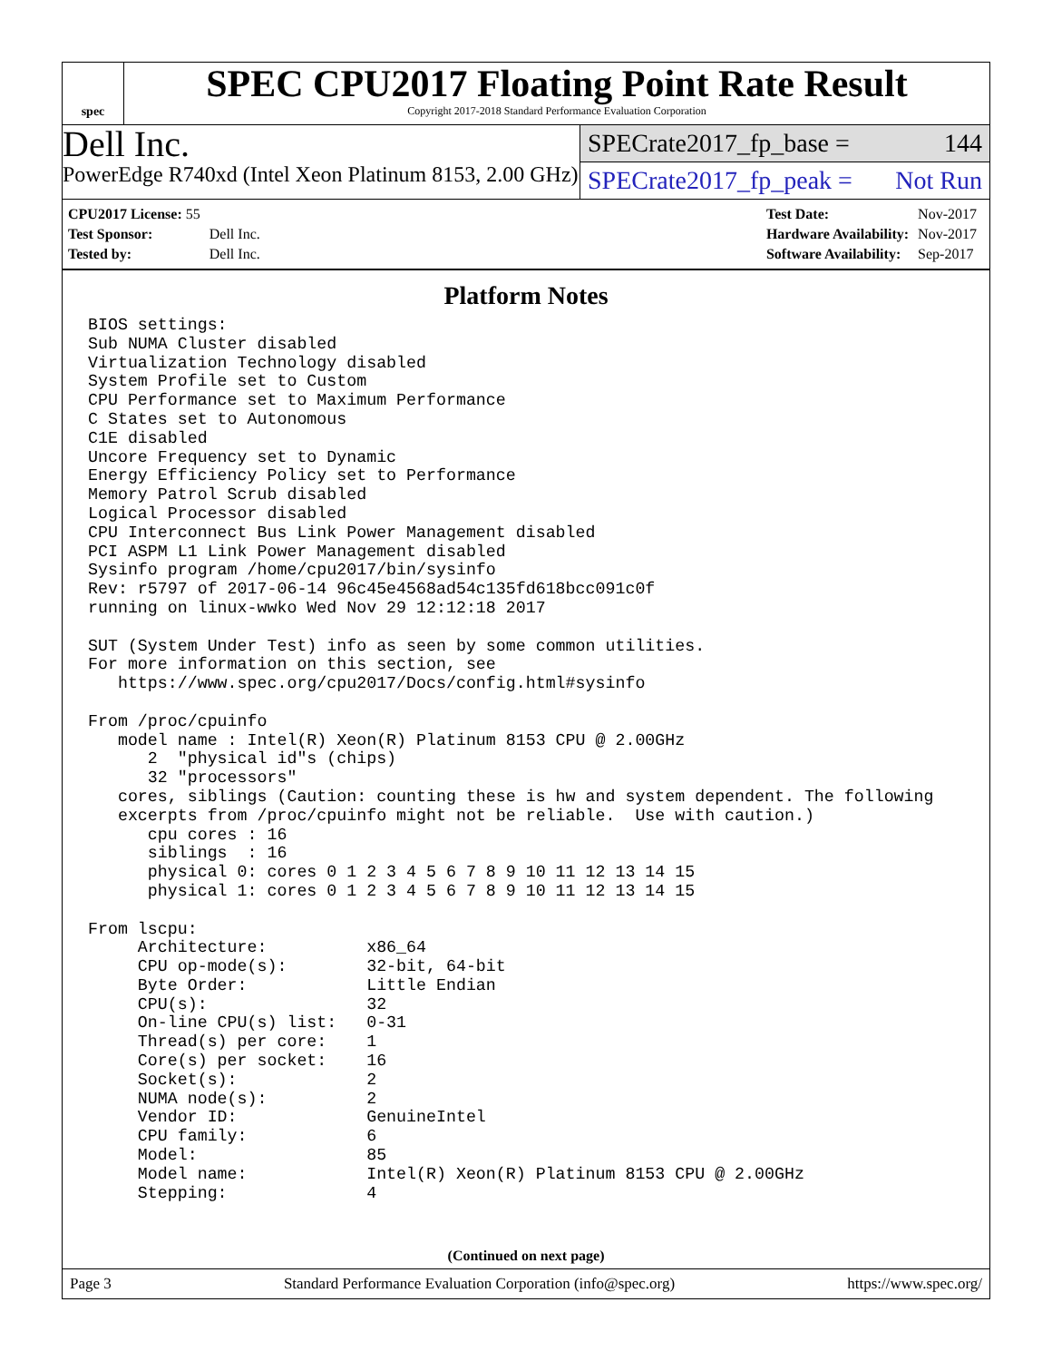spec
SPEC CPU2017 Floating Point Rate Result
Copyright 2017-2018 Standard Performance Evaluation Corporation
Dell Inc.
PowerEdge R740xd (Intel Xeon Platinum 8153, 2.00 GHz)
SPECrate2017_fp_base = 144
SPECrate2017_fp_peak = Not Run
| CPU2017 License: 55 | |
| Test Sponsor: | Dell Inc. |
| Tested by: | Dell Inc. |
| Test Date: | Nov-2017 |
| Hardware Availability: | Nov-2017 |
| Software Availability: | Sep-2017 |
Platform Notes
BIOS settings:
Sub NUMA Cluster disabled
Virtualization Technology disabled
System Profile set to Custom
CPU Performance set to Maximum Performance
C States set to Autonomous
C1E disabled
Uncore Frequency set to Dynamic
Energy Efficiency Policy set to Performance
Memory Patrol Scrub disabled
Logical Processor disabled
CPU Interconnect Bus Link Power Management disabled
PCI ASPM L1 Link Power Management disabled
Sysinfo program /home/cpu2017/bin/sysinfo
Rev: r5797 of 2017-06-14 96c45e4568ad54c135fd618bcc091c0f
running on linux-wwko Wed Nov 29 12:12:18 2017

SUT (System Under Test) info as seen by some common utilities.
For more information on this section, see
   https://www.spec.org/cpu2017/Docs/config.html#sysinfo

From /proc/cpuinfo
   model name : Intel(R) Xeon(R) Platinum 8153 CPU @ 2.00GHz
      2  "physical id"s (chips)
      32 "processors"
   cores, siblings (Caution: counting these is hw and system dependent. The following
   excerpts from /proc/cpuinfo might not be reliable.  Use with caution.)
      cpu cores : 16
      siblings  : 16
      physical 0: cores 0 1 2 3 4 5 6 7 8 9 10 11 12 13 14 15
      physical 1: cores 0 1 2 3 4 5 6 7 8 9 10 11 12 13 14 15

From lscpu:
     Architecture:          x86_64
     CPU op-mode(s):        32-bit, 64-bit
     Byte Order:            Little Endian
     CPU(s):                32
     On-line CPU(s) list:   0-31
     Thread(s) per core:    1
     Core(s) per socket:    16
     Socket(s):             2
     NUMA node(s):          2
     Vendor ID:             GenuineIntel
     CPU family:            6
     Model:                 85
     Model name:            Intel(R) Xeon(R) Platinum 8153 CPU @ 2.00GHz
     Stepping:              4
(Continued on next page)
Page 3 Standard Performance Evaluation Corporation (info@spec.org) https://www.spec.org/